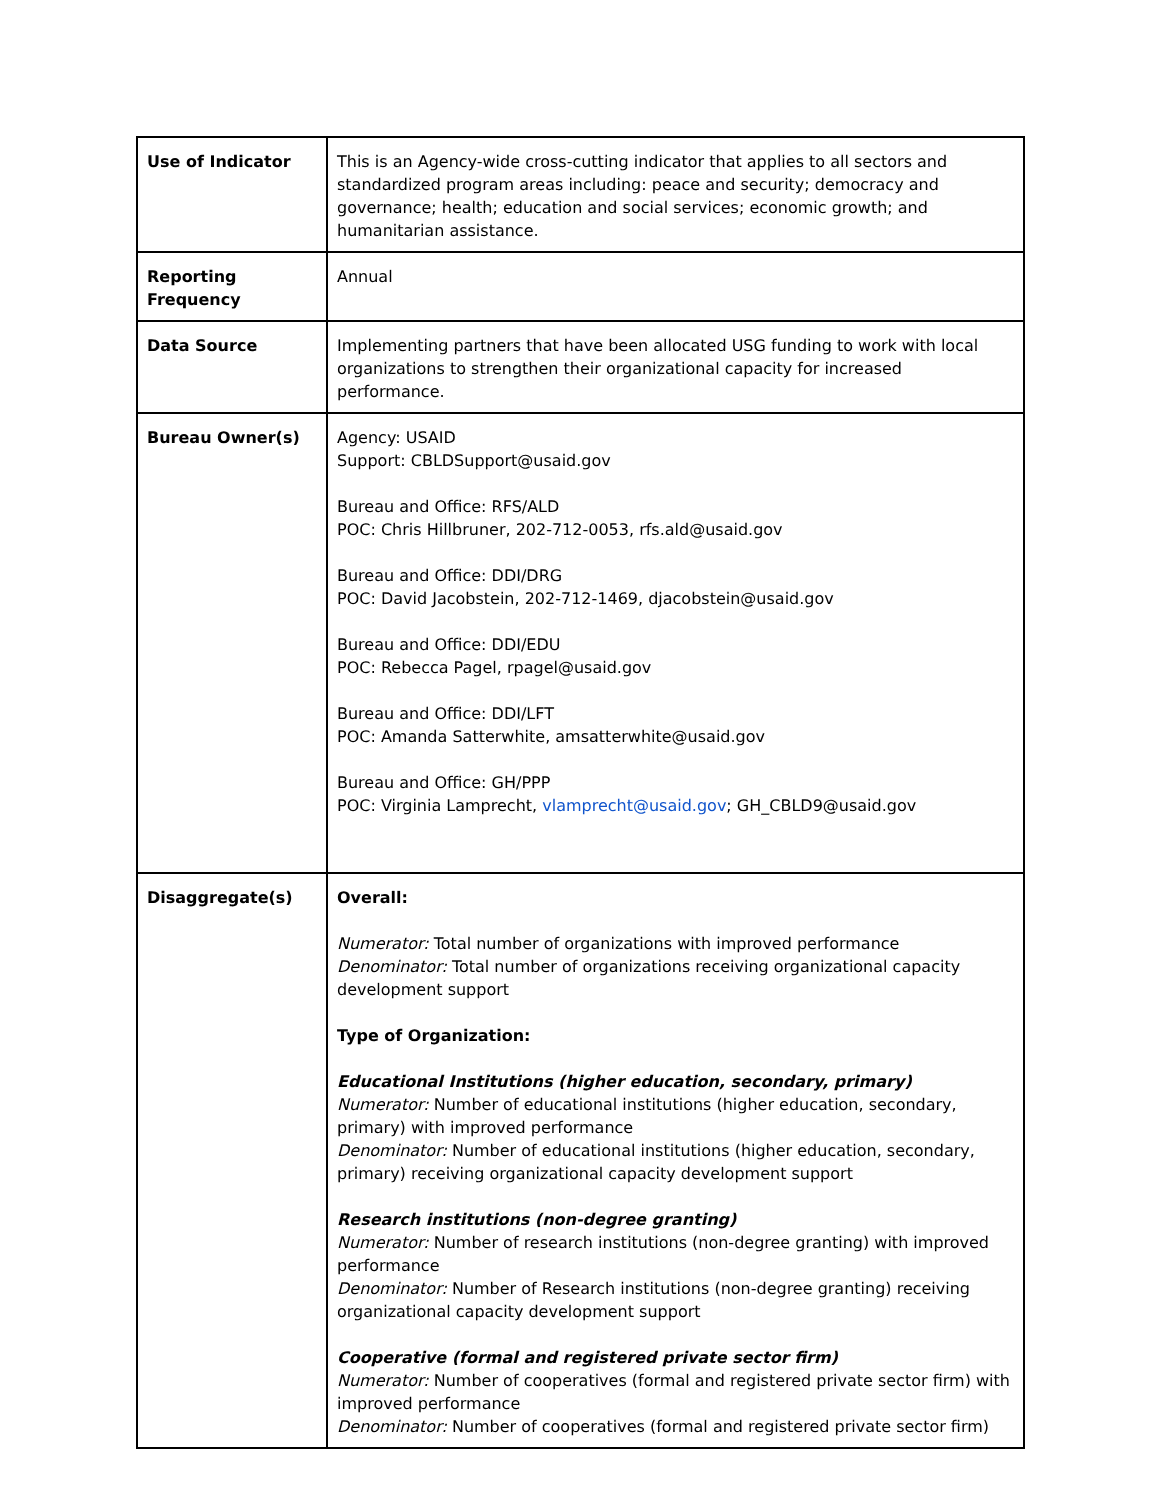| Use of Indicator | This is an Agency-wide cross-cutting indicator that applies to all sectors and standardized program areas including: peace and security; democracy and governance; health; education and social services; economic growth; and humanitarian assistance. |
| Reporting Frequency | Annual |
| Data Source | Implementing partners that have been allocated USG funding to work with local organizations to strengthen their organizational capacity for increased performance. |
| Bureau Owner(s) | Agency: USAID Support: CBLDSupport@usaid.gov Bureau and Office: RFS/ALD POC: Chris Hillbruner, 202-712-0053, rfs.ald@usaid.gov Bureau and Office: DDI/DRG POC: David Jacobstein, 202-712-1469, djacobstein@usaid.gov Bureau and Office: DDI/EDU POC: Rebecca Pagel, rpagel@usaid.gov Bureau and Office: DDI/LFT POC: Amanda Satterwhite, amsatterwhite@usaid.gov Bureau and Office: GH/PPP POC: Virginia Lamprecht, vlamprecht@usaid.gov ; GH_CBLD9@usaid.gov |
| Disaggregate(s) | Overall: Numerator: Total number of organizations with improved performance Denominator: Total number of organizations receiving organizational capacity development support Type of Organization: Educational Institutions (higher education, secondary, primary) Numerator: Number of educational institutions (higher education, secondary, primary) with improved performance Denominator: Number of educational institutions (higher education, secondary, primary) receiving organizational capacity development support Research institutions (non-degree granting) Numerator: Number of research institutions (non-degree granting) with improved performance Denominator: Number of Research institutions (non-degree granting) receiving organizational capacity development support Cooperative (formal and registered private sector firm) Numerator: Number of cooperatives (formal and registered private sector firm) with improved performance Denominator: Number of cooperatives (formal and registered private sector firm) |